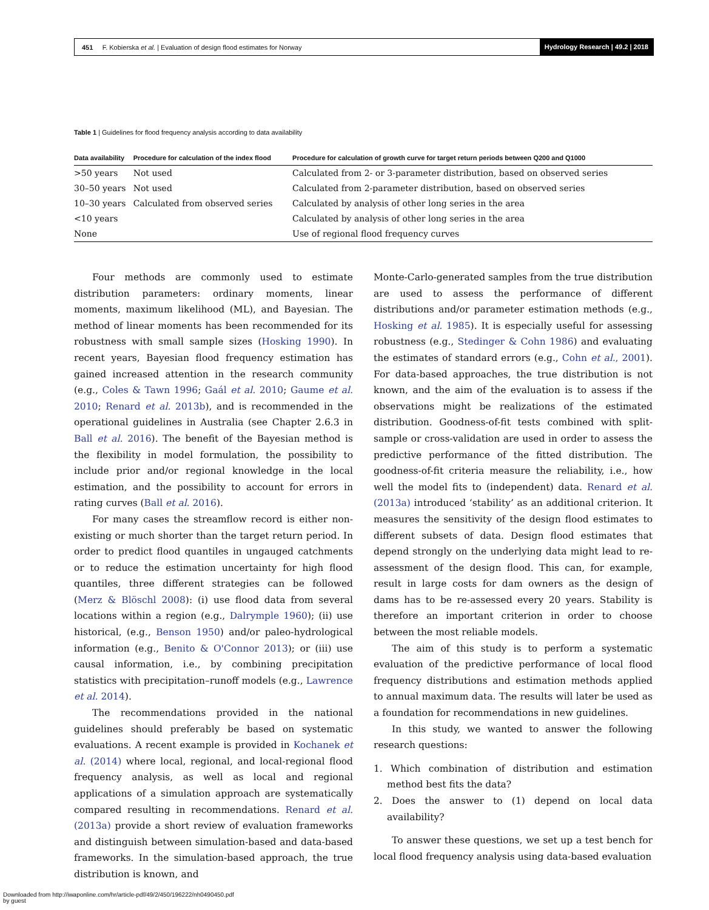451 F. Kobierska et al. | Evaluation of design flood estimates for Norway Hydrology Research | 49.2 | 2018
Table 1 | Guidelines for flood frequency analysis according to data availability
| Data availability | Procedure for calculation of the index flood | Procedure for calculation of growth curve for target return periods between Q200 and Q1000 |
| --- | --- | --- |
| >50 years | Not used | Calculated from 2- or 3-parameter distribution, based on observed series |
| 30–50 years | Not used | Calculated from 2-parameter distribution, based on observed series |
| 10–30 years | Calculated from observed series | Calculated by analysis of other long series in the area |
| <10 years | | Calculated by analysis of other long series in the area |
| None | | Use of regional flood frequency curves |
Four methods are commonly used to estimate distribution parameters: ordinary moments, linear moments, maximum likelihood (ML), and Bayesian. The method of linear moments has been recommended for its robustness with small sample sizes (Hosking 1990). In recent years, Bayesian flood frequency estimation has gained increased attention in the research community (e.g., Coles & Tawn 1996; Gaál et al. 2010; Gaume et al. 2010; Renard et al. 2013b), and is recommended in the operational guidelines in Australia (see Chapter 2.6.3 in Ball et al. 2016). The benefit of the Bayesian method is the flexibility in model formulation, the possibility to include prior and/or regional knowledge in the local estimation, and the possibility to account for errors in rating curves (Ball et al. 2016).
For many cases the streamflow record is either non-existing or much shorter than the target return period. In order to predict flood quantiles in ungauged catchments or to reduce the estimation uncertainty for high flood quantiles, three different strategies can be followed (Merz & Blöschl 2008): (i) use flood data from several locations within a region (e.g., Dalrymple 1960); (ii) use historical, (e.g., Benson 1950) and/or paleo-hydrological information (e.g., Benito & O'Connor 2013); or (iii) use causal information, i.e., by combining precipitation statistics with precipitation–runoff models (e.g., Lawrence et al. 2014).
The recommendations provided in the national guidelines should preferably be based on systematic evaluations. A recent example is provided in Kochanek et al. (2014) where local, regional, and local-regional flood frequency analysis, as well as local and regional applications of a simulation approach are systematically compared resulting in recommendations. Renard et al. (2013a) provide a short review of evaluation frameworks and distinguish between simulation-based and data-based frameworks. In the simulation-based approach, the true distribution is known, and
Monte-Carlo-generated samples from the true distribution are used to assess the performance of different distributions and/or parameter estimation methods (e.g., Hosking et al. 1985). It is especially useful for assessing robustness (e.g., Stedinger & Cohn 1986) and evaluating the estimates of standard errors (e.g., Cohn et al., 2001). For data-based approaches, the true distribution is not known, and the aim of the evaluation is to assess if the observations might be realizations of the estimated distribution. Goodness-of-fit tests combined with split-sample or cross-validation are used in order to assess the predictive performance of the fitted distribution. The goodness-of-fit criteria measure the reliability, i.e., how well the model fits to (independent) data. Renard et al. (2013a) introduced ‘stability’ as an additional criterion. It measures the sensitivity of the design flood estimates to different subsets of data. Design flood estimates that depend strongly on the underlying data might lead to re-assessment of the design flood. This can, for example, result in large costs for dam owners as the design of dams has to be re-assessed every 20 years. Stability is therefore an important criterion in order to choose between the most reliable models.
The aim of this study is to perform a systematic evaluation of the predictive performance of local flood frequency distributions and estimation methods applied to annual maximum data. The results will later be used as a foundation for recommendations in new guidelines.
In this study, we wanted to answer the following research questions:
1. Which combination of distribution and estimation method best fits the data?
2. Does the answer to (1) depend on local data availability?
To answer these questions, we set up a test bench for local flood frequency analysis using data-based evaluation
Downloaded from http://iwaponline.com/hr/article-pdf/49/2/450/196222/nh0490450.pdf
by guest